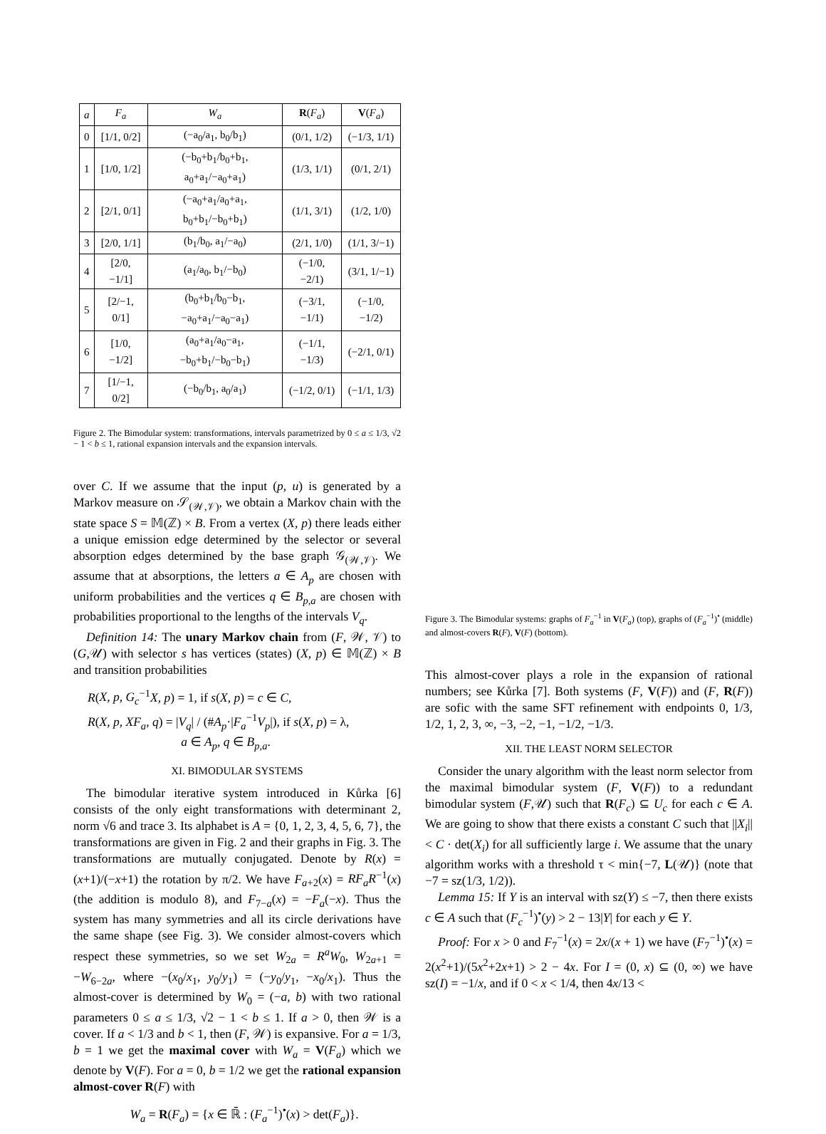| a | F<sub>a</sub> | W<sub>a</sub> | R ( F<sub>a</sub> ) | V ( F<sub>a</sub> ) |
| --- | --- | --- | --- | --- |
| 0 | [1/1, 0/2] | (−a<sub>0</sub>/a<sub>1</sub>, b<sub>0</sub>/b<sub>1</sub>) | (0/1, 1/2) | (−1/3, 1/1) |
| 1 | [1/0, 1/2] | (−b<sub>0</sub>+b<sub>1</sub>/b<sub>0</sub>+b<sub>1</sub>, a<sub>0</sub>+a<sub>1</sub>/−a<sub>0</sub>+a<sub>1</sub>) | (1/3, 1/1) | (0/1, 2/1) |
| 2 | [2/1, 0/1] | (−a<sub>0</sub>+a<sub>1</sub>/a<sub>0</sub>+a<sub>1</sub>, b<sub>0</sub>+b<sub>1</sub>/−b<sub>0</sub>+b<sub>1</sub>) | (1/1, 3/1) | (1/2, 1/0) |
| 3 | [2/0, 1/1] | (b<sub>1</sub>/b<sub>0</sub>, a<sub>1</sub>/−a<sub>0</sub>) | (2/1, 1/0) | (1/1, 3/−1) |
| 4 | [2/0, −1/1] | (a<sub>1</sub>/a<sub>0</sub>, b<sub>1</sub>/−b<sub>0</sub>) | (−1/0, −2/1) | (3/1, 1/−1) |
| 5 | [2/−1, 0/1] | (b<sub>0</sub>+b<sub>1</sub>/b<sub>0</sub>−b<sub>1</sub>, −a<sub>0</sub>+a<sub>1</sub>/−a<sub>0</sub>−a<sub>1</sub>) | (−3/1, −1/1) | (−1/0, −1/2) |
| 6 | [1/0, −1/2] | (a<sub>0</sub>+a<sub>1</sub>/a<sub>0</sub>−a<sub>1</sub>, −b<sub>0</sub>+b<sub>1</sub>/−b<sub>0</sub>−b<sub>1</sub>) | (−1/1, −1/3) | (−2/1, 0/1) |
| 7 | [1/−1, 0/2] | (−b<sub>0</sub>/b<sub>1</sub>, a<sub>0</sub>/a<sub>1</sub>) | (−1/2, 0/1) | (−1/1, 1/3) |
Figure 2. The Bimodular system: transformations, intervals parametrized by 0 ≤ a ≤ 1/3, √2 − 1 < b ≤ 1, rational expansion intervals and the expansion intervals.
over C. If we assume that the input (p, u) is generated by a Markov measure on 𝒮<sub>(𝒲,𝒱)</sub>, we obtain a Markov chain with the state space S = 𝕄(ℤ) × B. From a vertex (X, p) there leads either a unique emission edge determined by the selector or several absorption edges determined by the base graph 𝒢<sub>(𝒲,𝒱)</sub>. We assume that at absorptions, the letters a ∈ A<sub>p</sub> are chosen with uniform probabilities and the vertices q ∈ B<sub>p,a</sub> are chosen with probabilities proportional to the lengths of the intervals V<sub>q</sub>.
Definition 14: The unary Markov chain from (F, 𝒲, 𝒱) to (G,𝒰) with selector s has vertices (states) (X, p) ∈ 𝕄(ℤ) × B and transition probabilities
R(X, p, G<sub>c</sub><sup>−1</sup>X, p) = 1, if s(X, p) = c ∈ C,
R(X, p, XF<sub>a</sub>, q) = |V<sub>q</sub>| / (#A<sub>p</sub>·|F<sub>a</sub><sup>−1</sup>V<sub>p</sub>|), if s(X, p) = λ,
a ∈ A<sub>p</sub>, q ∈ B<sub>p,a</sub>.
XI. BIMODULAR SYSTEMS
The bimodular iterative system introduced in Kůrka [6] consists of the only eight transformations with determinant 2, norm √6 and trace 3. Its alphabet is A = {0, 1, 2, 3, 4, 5, 6, 7}, the transformations are given in Fig. 2 and their graphs in Fig. 3. The transformations are mutually conjugated. Denote by R(x) = (x+1)/(−x+1) the rotation by π/2. We have F<sub>a+2</sub>(x) = RF<sub>a</sub>R<sup>−1</sup>(x) (the addition is modulo 8), and F<sub>7−a</sub>(x) = −F<sub>a</sub>(−x). Thus the system has many symmetries and all its circle derivations have the same shape (see Fig. 3). We consider almost-covers which respect these symmetries, so we set W<sub>2a</sub> = R<sup>a</sup>W<sub>0</sub>, W<sub>2a+1</sub> = −W<sub>6−2a</sub>, where −(x<sub>0</sub>/x<sub>1</sub>, y<sub>0</sub>/y<sub>1</sub>) = (−y<sub>0</sub>/y<sub>1</sub>, −x<sub>0</sub>/x<sub>1</sub>). Thus the almost-cover is determined by W<sub>0</sub> = (−a, b) with two rational parameters 0 ≤ a ≤ 1/3, √2 − 1 < b ≤ 1. If a > 0, then 𝒲 is a cover. If a < 1/3 and b < 1, then (F, 𝒲) is expansive. For a = 1/3, b = 1 we get the maximal cover with W<sub>a</sub> = V(F<sub>a</sub>) which we denote by V(F). For a = 0, b = 1/2 we get the rational expansion almost-cover R(F) with
W<sub>a</sub> = R(F<sub>a</sub>) = {x ∈ ℝ̄ : (F<sub>a</sub><sup>−1</sup>)<sup>•</sup>(x) > det(F<sub>a</sub>)}.
Figure 3. The Bimodular systems: graphs of F<sub>a</sub><sup>−1</sup> in V(F<sub>a</sub>) (top), graphs of (F<sub>a</sub><sup>−1</sup>)<sup>•</sup> (middle) and almost-covers R(F), V(F) (bottom).
This almost-cover plays a role in the expansion of rational numbers; see Kůrka [7]. Both systems (F, V(F)) and (F, R(F)) are sofic with the same SFT refinement with endpoints 0, 1/3, 1/2, 1, 2, 3, ∞, −3, −2, −1, −1/2, −1/3.
XII. THE LEAST NORM SELECTOR
Consider the unary algorithm with the least norm selector from the maximal bimodular system (F, V(F)) to a redundant bimodular system (F,𝒰) such that R(F<sub>c</sub>) ⊆ U<sub>c</sub> for each c ∈ A. We are going to show that there exists a constant C such that ||X<sub>i</sub>|| < C · det(X<sub>i</sub>) for all sufficiently large i. We assume that the unary algorithm works with a threshold τ < min{−7, L(𝒰)} (note that −7 = sz(1/3, 1/2)).
Lemma 15: If Y is an interval with sz(Y) ≤ −7, then there exists c ∈ A such that (F<sub>c</sub><sup>−1</sup>)<sup>•</sup>(y) > 2 − 13|Y| for each y ∈ Y.
Proof: For x > 0 and F<sub>7</sub><sup>−1</sup>(x) = 2x/(x + 1) we have (F<sub>7</sub><sup>−1</sup>)<sup>•</sup>(x) = 2(x<sup>2</sup>+1)/(5x<sup>2</sup>+2x+1) > 2 − 4x. For I = (0, x) ⊆ (0, ∞) we have sz(I) = −1/x, and if 0 < x < 1/4, then 4x/13 <